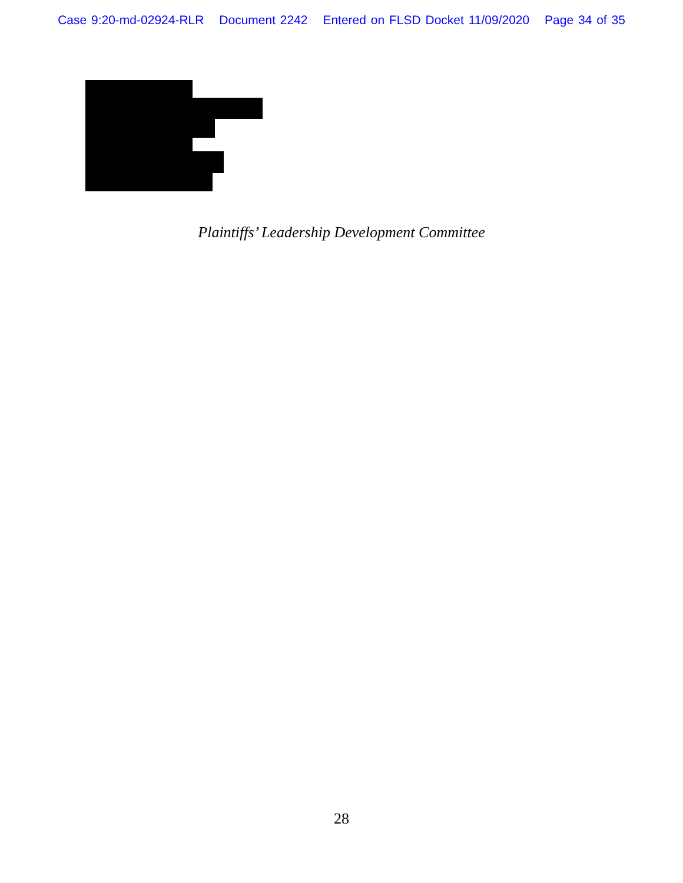Case 9:20-md-02924-RLR Document 2242 Entered on FLSD Docket 11/09/2020 Page 34 of 35
Plaintiffs’ Leadership Development Committee
28